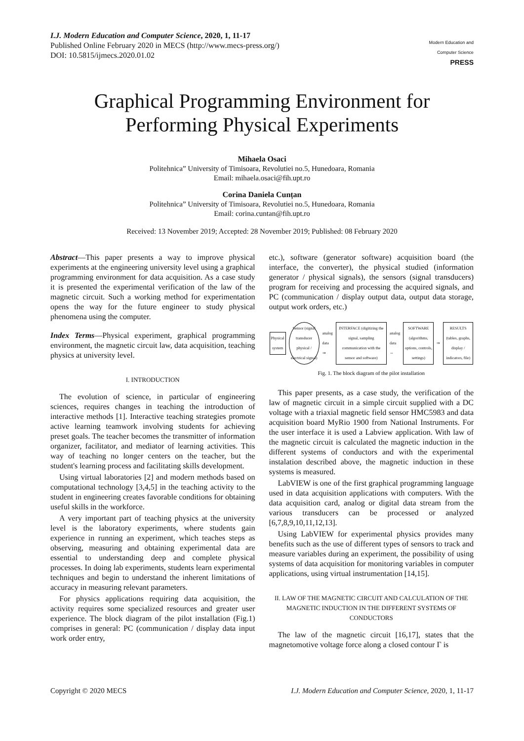I.J. Modern Education and Computer Science, 2020, 1, 11-17
Published Online February 2020 in MECS (http://www.mecs-press.org/)
DOI: 10.5815/ijmecs.2020.01.02
Modern Education and Computer Science
PRESS
Graphical Programming Environment for Performing Physical Experiments
Mihaela Osaci
Politehnica” University of Timisoara, Revolutiei no.5, Hunedoara, Romania
Email: mihaela.osaci@fih.upt.ro
Corina Daniela Cunțan
Politehnica” University of Timisoara, Revolutiei no.5, Hunedoara, Romania
Email: corina.cuntan@fih.upt.ro
Received: 13 November 2019; Accepted: 28 November 2019; Published: 08 February 2020
Abstract—This paper presents a way to improve physical experiments at the engineering university level using a graphical programming environment for data acquisition. As a case study it is presented the experimental verification of the law of the magnetic circuit. Such a working method for experimentation opens the way for the future engineer to study physical phenomena using the computer.
Index Terms—Physical experiment, graphical programming environment, the magnetic circuit law, data acquisition, teaching physics at university level.
I. INTRODUCTION
The evolution of science, in particular of engineering sciences, requires changes in teaching the introduction of interactive methods [1]. Interactive teaching strategies promote active learning teamwork involving students for achieving preset goals. The teacher becomes the transmitter of information organizer, facilitator, and mediator of learning activities. This way of teaching no longer centers on the teacher, but the student's learning process and facilitating skills development.
Using virtual laboratories [2] and modern methods based on computational technology [3,4,5] in the teaching activity to the student in engineering creates favorable conditions for obtaining useful skills in the workforce.
A very important part of teaching physics at the university level is the laboratory experiments, where students gain experience in running an experiment, which teaches steps as observing, measuring and obtaining experimental data are essential to understanding deep and complete physical processes. In doing lab experiments, students learn experimental techniques and begin to understand the inherent limitations of accuracy in measuring relevant parameters.
For physics applications requiring data acquisition, the activity requires some specialized resources and greater user experience. The block diagram of the pilot installation (Fig.1) comprises in general: PC (communication / display data input work order entry,
etc.), software (generator software) acquisition board (the interface, the converter), the physical studied (information generator / physical signals), the sensors (signal transducers) program for receiving and processing the acquired signals, and PC (communication / display output data, output data storage, output work orders, etc.)
Physical system
Sensor (signal transducer physical / electrical signal)
analog data ⇒
INTERFACE (digitizing the signal, sampling communication with the sensor and software)
analog data ⇔
SOFTWARE (algorithms, options, controls, settings)
⇒
RESULTS (tables, graphs, display / indicators, file)
Fig. 1. The block diagram of the pilot installation
This paper presents, as a case study, the verification of the law of magnetic circuit in a simple circuit supplied with a DC voltage with a triaxial magnetic field sensor HMC5983 and data acquisition board MyRio 1900 from National Instruments. For the user interface it is used a Labview application. With law of the magnetic circuit is calculated the magnetic induction in the different systems of conductors and with the experimental instalation described above, the magnetic induction in these systems is measured.
LabVIEW is one of the first graphical programming language used in data acquisition applications with computers. With the data acquisition card, analog or digital data stream from the various transducers can be processed or analyzed [6,7,8,9,10,11,12,13].
Using LabVIEW for experimental physics provides many benefits such as the use of different types of sensors to track and measure variables during an experiment, the possibility of using systems of data acquisition for monitoring variables in computer applications, using virtual instrumentation [14,15].
II. LAW OF THE MAGNETIC CIRCUIT AND CALCULATION OF THE MAGNETIC INDUCTION IN THE DIFFERENT SYSTEMS OF CONDUCTORS
The law of the magnetic circuit [16,17], states that the magnetomotive voltage force along a closed contour Γ is
Copyright © 2020 MECS I.J. Modern Education and Computer Science, 2020, 1, 11-17